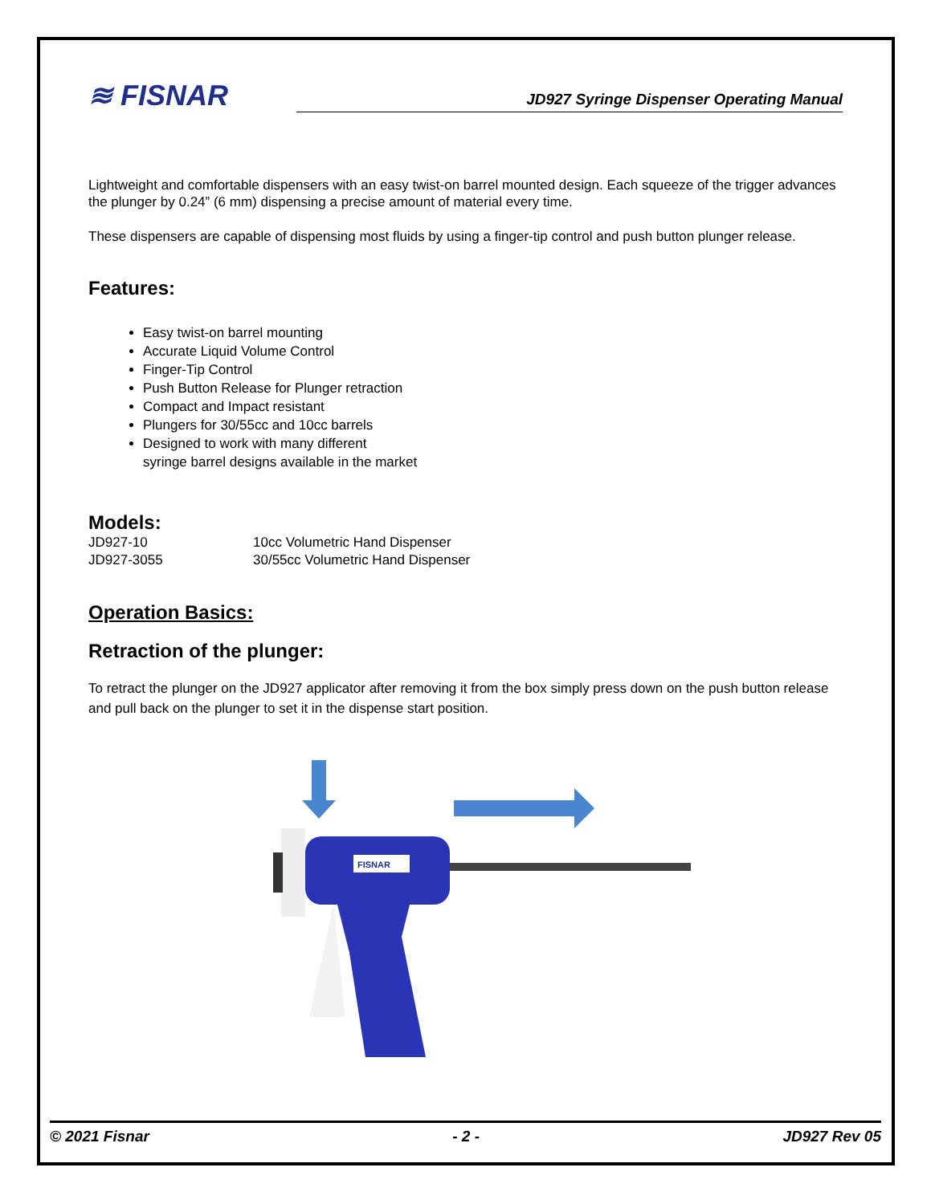≋ FISNAR
JD927 Syringe Dispenser Operating Manual
Lightweight and comfortable dispensers with an easy twist-on barrel mounted design. Each squeeze of the trigger advances the plunger by 0.24” (6 mm) dispensing a precise amount of material every time.
These dispensers are capable of dispensing most fluids by using a finger-tip control and push button plunger release.
Features:
Easy twist-on barrel mounting
Accurate Liquid Volume Control
Finger-Tip Control
Push Button Release for Plunger retraction
Compact and Impact resistant
Plungers for 30/55cc and 10cc barrels
Designed to work with many different
syringe barrel designs available in the market
Models:
| JD927-10 | 10cc Volumetric Hand Dispenser |
| JD927-3055 | 30/55cc Volumetric Hand Dispenser |
Operation Basics:
Retraction of the plunger:
To retract the plunger on the JD927 applicator after removing it from the box simply press down on the push button release and pull back on the plunger to set it in the dispense start position.
FISNAR
© 2021 Fisnar - 2 - JD927 Rev 05